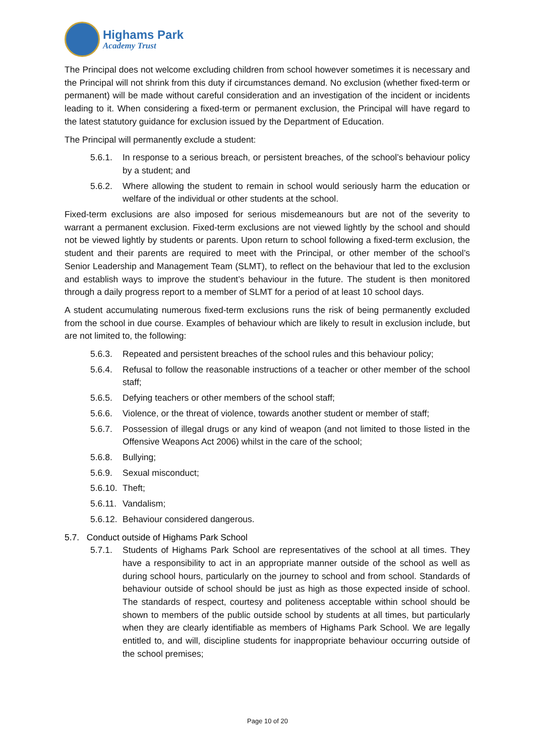Highams Park
Academy Trust
The Principal does not welcome excluding children from school however sometimes it is necessary and the Principal will not shrink from this duty if circumstances demand. No exclusion (whether fixed-term or permanent) will be made without careful consideration and an investigation of the incident or incidents leading to it. When considering a fixed-term or permanent exclusion, the Principal will have regard to the latest statutory guidance for exclusion issued by the Department of Education.
The Principal will permanently exclude a student:
5.6.1. In response to a serious breach, or persistent breaches, of the school’s behaviour policy by a student; and
5.6.2. Where allowing the student to remain in school would seriously harm the education or welfare of the individual or other students at the school.
Fixed-term exclusions are also imposed for serious misdemeanours but are not of the severity to warrant a permanent exclusion. Fixed-term exclusions are not viewed lightly by the school and should not be viewed lightly by students or parents. Upon return to school following a fixed-term exclusion, the student and their parents are required to meet with the Principal, or other member of the school’s Senior Leadership and Management Team (SLMT), to reflect on the behaviour that led to the exclusion and establish ways to improve the student’s behaviour in the future. The student is then monitored through a daily progress report to a member of SLMT for a period of at least 10 school days.
A student accumulating numerous fixed-term exclusions runs the risk of being permanently excluded from the school in due course. Examples of behaviour which are likely to result in exclusion include, but are not limited to, the following:
5.6.3. Repeated and persistent breaches of the school rules and this behaviour policy;
5.6.4. Refusal to follow the reasonable instructions of a teacher or other member of the school staff;
5.6.5. Defying teachers or other members of the school staff;
5.6.6. Violence, or the threat of violence, towards another student or member of staff;
5.6.7. Possession of illegal drugs or any kind of weapon (and not limited to those listed in the Offensive Weapons Act 2006) whilst in the care of the school;
5.6.8. Bullying;
5.6.9. Sexual misconduct;
5.6.10. Theft;
5.6.11. Vandalism;
5.6.12. Behaviour considered dangerous.
5.7. Conduct outside of Highams Park School
5.7.1. Students of Highams Park School are representatives of the school at all times. They have a responsibility to act in an appropriate manner outside of the school as well as during school hours, particularly on the journey to school and from school. Standards of behaviour outside of school should be just as high as those expected inside of school. The standards of respect, courtesy and politeness acceptable within school should be shown to members of the public outside school by students at all times, but particularly when they are clearly identifiable as members of Highams Park School. We are legally entitled to, and will, discipline students for inappropriate behaviour occurring outside of the school premises;
Page 10 of 20